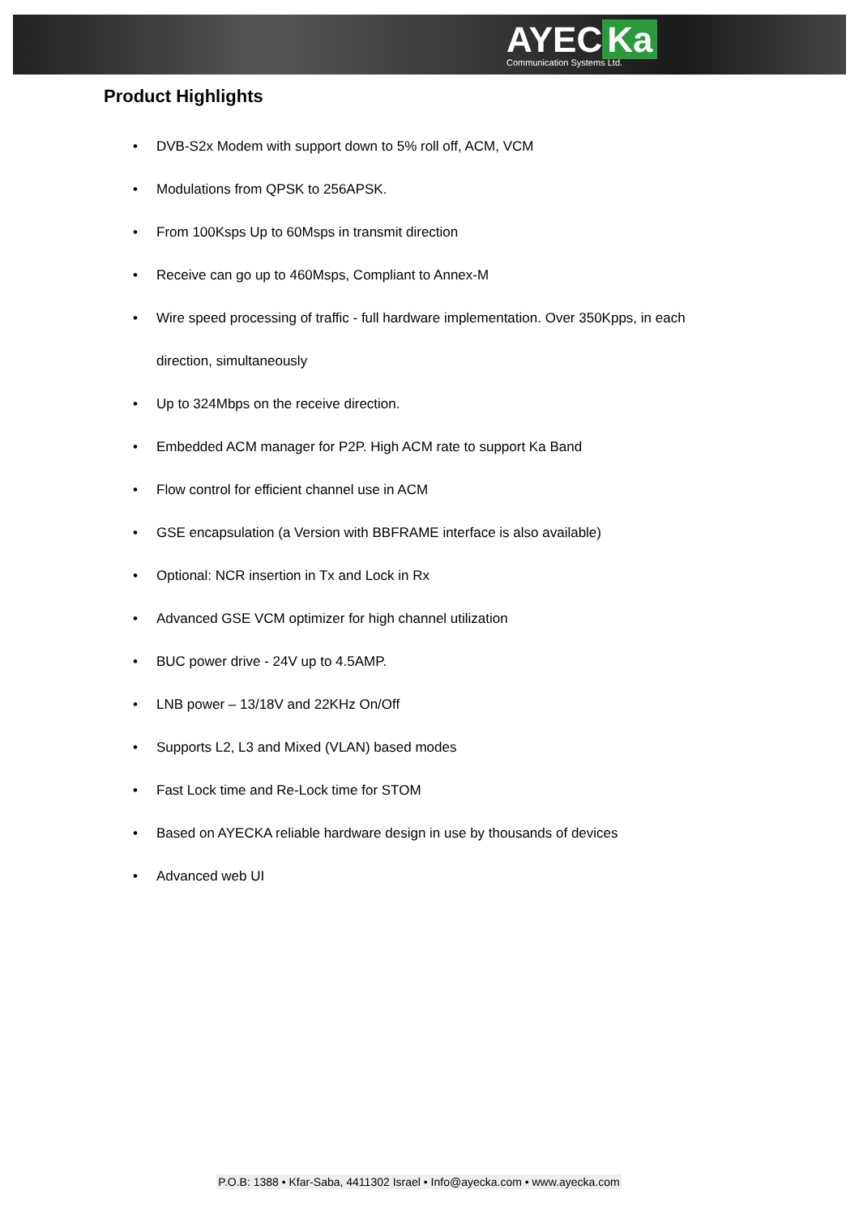AYEC Ka
Communication Systems Ltd.
Product Highlights
• DVB-S2x Modem with support down to 5% roll off, ACM, VCM
• Modulations from QPSK to 256APSK.
• From 100Ksps Up to 60Msps in transmit direction
• Receive can go up to 460Msps, Compliant to Annex-M
• Wire speed processing of traffic - full hardware implementation. Over 350Kpps, in each direction, simultaneously
• Up to 324Mbps on the receive direction.
• Embedded ACM manager for P2P. High ACM rate to support Ka Band
• Flow control for efficient channel use in ACM
• GSE encapsulation (a Version with BBFRAME interface is also available)
• Optional: NCR insertion in Tx and Lock in Rx
• Advanced GSE VCM optimizer for high channel utilization
• BUC power drive - 24V up to 4.5AMP.
• LNB power – 13/18V and 22KHz On/Off
• Supports L2, L3 and Mixed (VLAN) based modes
• Fast Lock time and Re-Lock time for STOM
• Based on AYECKA reliable hardware design in use by thousands of devices
• Advanced web UI
P.O.B: 1388 • Kfar-Saba, 4411302 Israel • Info@ayecka.com • www.ayecka.com